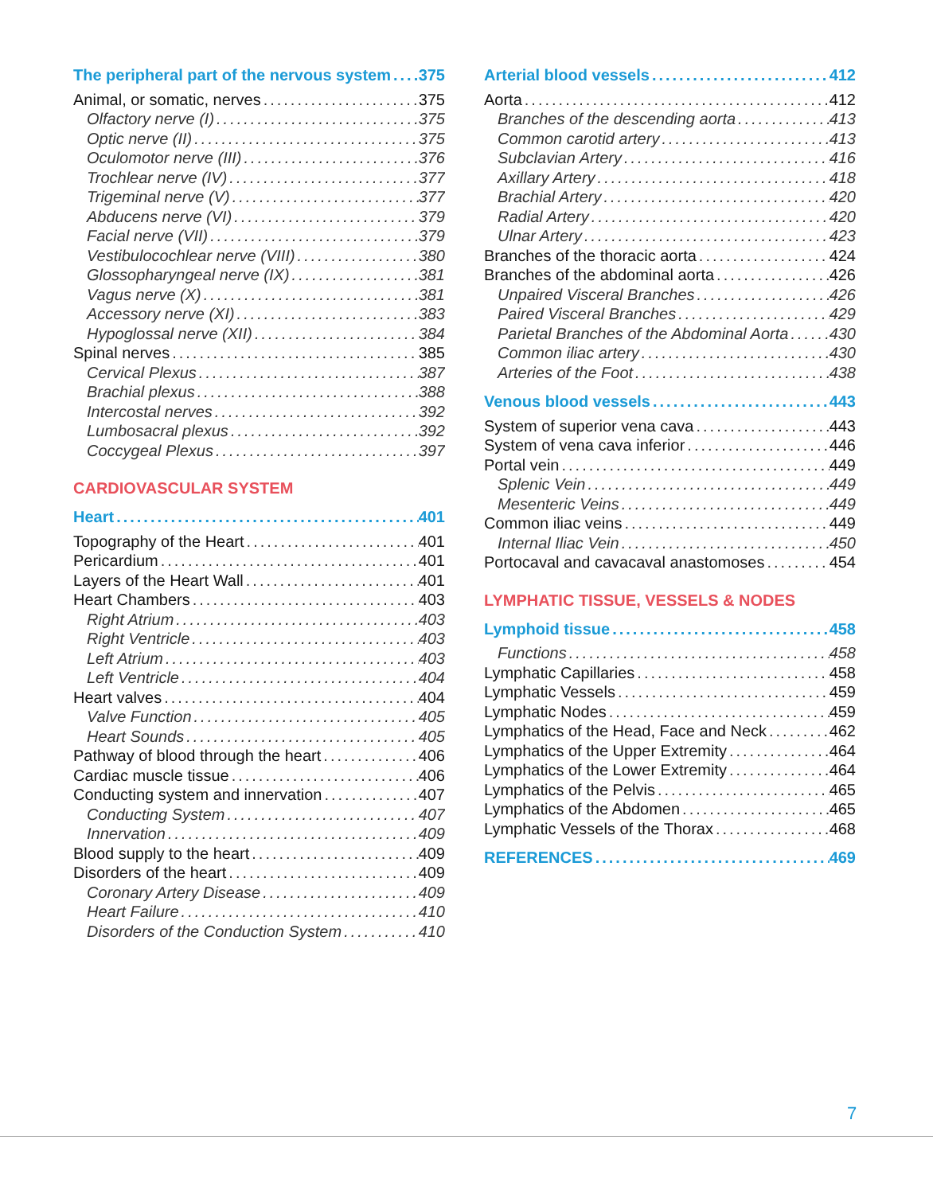The peripheral part of the nervous system 375
Animal, or somatic, nerves 375
Olfactory nerve (I) 375
Optic nerve (II) 375
Oculomotor nerve (III) 376
Trochlear nerve (IV) 377
Trigeminal nerve (V) 377
Abducens nerve (VI) 379
Facial nerve (VII) 379
Vestibulocochlear nerve (VIII) 380
Glossopharyngeal nerve (IX) 381
Vagus nerve (X) 381
Accessory nerve (XI) 383
Hypoglossal nerve (XII) 384
Spinal nerves 385
Cervical Plexus 387
Brachial plexus 388
Intercostal nerves 392
Lumbosacral plexus 392
Coccygeal Plexus 397
CARDIOVASCULAR SYSTEM
Heart 401
Topography of the Heart 401
Pericardium 401
Layers of the Heart Wall 401
Heart Chambers 403
Right Atrium 403
Right Ventricle 403
Left Atrium 403
Left Ventricle 404
Heart valves 404
Valve Function 405
Heart Sounds 405
Pathway of blood through the heart 406
Cardiac muscle tissue 406
Conducting system and innervation 407
Conducting System 407
Innervation 409
Blood supply to the heart 409
Disorders of the heart 409
Coronary Artery Disease 409
Heart Failure 410
Disorders of the Conduction System 410
Arterial blood vessels 412
Aorta 412
Branches of the descending aorta 413
Common carotid artery 413
Subclavian Artery 416
Axillary Artery 418
Brachial Artery 420
Radial Artery 420
Ulnar Artery 423
Branches of the thoracic aorta 424
Branches of the abdominal aorta 426
Unpaired Visceral Branches 426
Paired Visceral Branches 429
Parietal Branches of the Abdominal Aorta 430
Common iliac artery 430
Arteries of the Foot 438
Venous blood vessels 443
System of superior vena cava 443
System of vena cava inferior 446
Portal vein 449
Splenic Vein 449
Mesenteric Veins 449
Common iliac veins 449
Internal Iliac Vein 450
Portocaval and cavacaval anastomoses 454
LYMPHATIC TISSUE, VESSELS & NODES
Lymphoid tissue 458
Functions 458
Lymphatic Capillaries 458
Lymphatic Vessels 459
Lymphatic Nodes 459
Lymphatics of the Head, Face and Neck 462
Lymphatics of the Upper Extremity 464
Lymphatics of the Lower Extremity 464
Lymphatics of the Pelvis 465
Lymphatics of the Abdomen 465
Lymphatic Vessels of the Thorax 468
REFERENCES 469
7